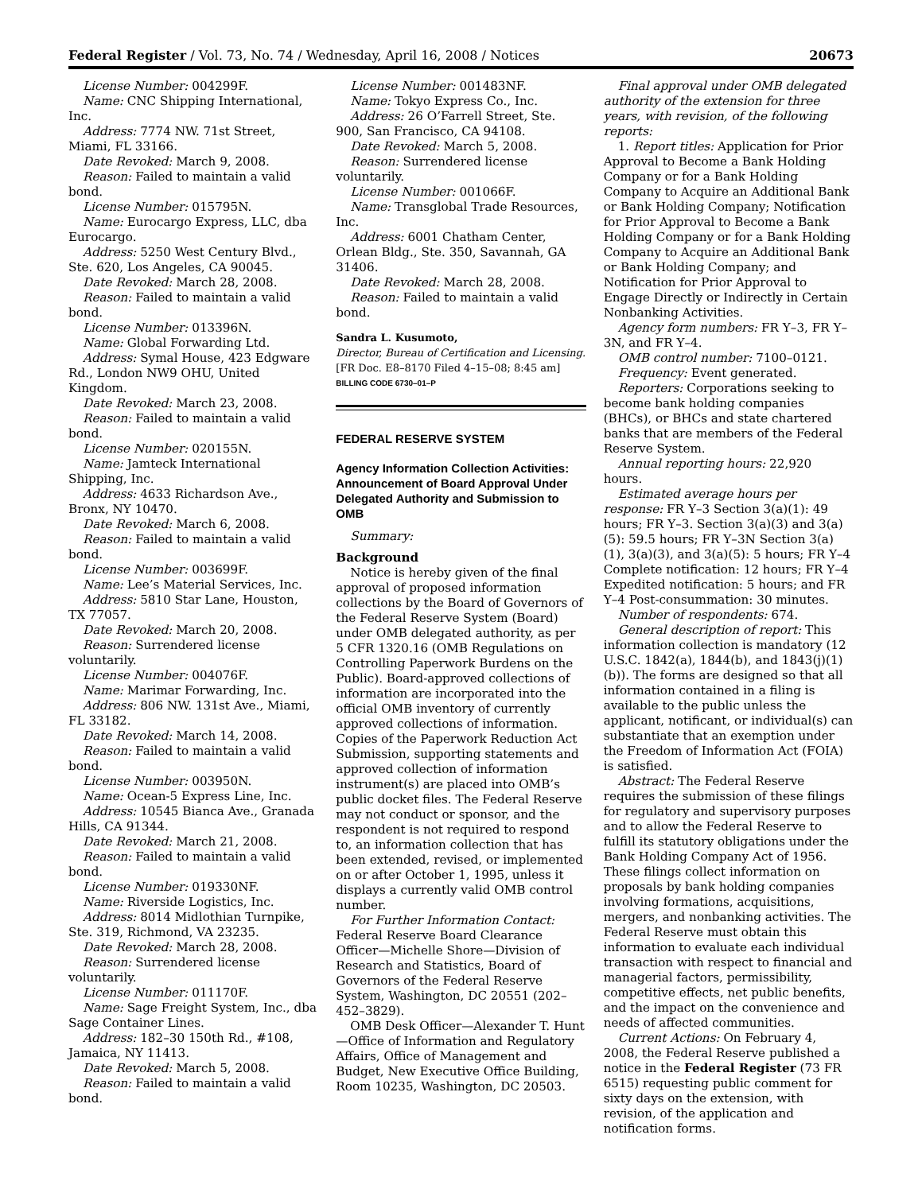Federal Register / Vol. 73, No. 74 / Wednesday, April 16, 2008 / Notices 20673
License Number: 004299F.
Name: CNC Shipping International, Inc.
Address: 7774 NW. 71st Street, Miami, FL 33166.
Date Revoked: March 9, 2008.
Reason: Failed to maintain a valid bond.
License Number: 015795N.
Name: Eurocargo Express, LLC, dba Eurocargo.
Address: 5250 West Century Blvd., Ste. 620, Los Angeles, CA 90045.
Date Revoked: March 28, 2008.
Reason: Failed to maintain a valid bond.
License Number: 013396N.
Name: Global Forwarding Ltd.
Address: Symal House, 423 Edgware Rd., London NW9 OHU, United Kingdom.
Date Revoked: March 23, 2008.
Reason: Failed to maintain a valid bond.
License Number: 020155N.
Name: Jamteck International Shipping, Inc.
Address: 4633 Richardson Ave., Bronx, NY 10470.
Date Revoked: March 6, 2008.
Reason: Failed to maintain a valid bond.
License Number: 003699F.
Name: Lee’s Material Services, Inc.
Address: 5810 Star Lane, Houston, TX 77057.
Date Revoked: March 20, 2008.
Reason: Surrendered license voluntarily.
License Number: 004076F.
Name: Marimar Forwarding, Inc.
Address: 806 NW. 131st Ave., Miami, FL 33182.
Date Revoked: March 14, 2008.
Reason: Failed to maintain a valid bond.
License Number: 003950N.
Name: Ocean-5 Express Line, Inc.
Address: 10545 Bianca Ave., Granada Hills, CA 91344.
Date Revoked: March 21, 2008.
Reason: Failed to maintain a valid bond.
License Number: 019330NF.
Name: Riverside Logistics, Inc.
Address: 8014 Midlothian Turnpike, Ste. 319, Richmond, VA 23235.
Date Revoked: March 28, 2008.
Reason: Surrendered license voluntarily.
License Number: 011170F.
Name: Sage Freight System, Inc., dba Sage Container Lines.
Address: 182–30 150th Rd., #108, Jamaica, NY 11413.
Date Revoked: March 5, 2008.
Reason: Failed to maintain a valid bond.
License Number: 001483NF.
Name: Tokyo Express Co., Inc.
Address: 26 O’Farrell Street, Ste. 900, San Francisco, CA 94108.
Date Revoked: March 5, 2008.
Reason: Surrendered license voluntarily.
License Number: 001066F.
Name: Transglobal Trade Resources, Inc.
Address: 6001 Chatham Center, Orlean Bldg., Ste. 350, Savannah, GA 31406.
Date Revoked: March 28, 2008.
Reason: Failed to maintain a valid bond.
Sandra L. Kusumoto,
Director, Bureau of Certification and Licensing.
[FR Doc. E8–8170 Filed 4–15–08; 8:45 am]
BILLING CODE 6730–01–P
FEDERAL RESERVE SYSTEM
Agency Information Collection Activities: Announcement of Board Approval Under Delegated Authority and Submission to OMB
Summary:
Background
Notice is hereby given of the final approval of proposed information collections by the Board of Governors of the Federal Reserve System (Board) under OMB delegated authority, as per 5 CFR 1320.16 (OMB Regulations on Controlling Paperwork Burdens on the Public). Board-approved collections of information are incorporated into the official OMB inventory of currently approved collections of information. Copies of the Paperwork Reduction Act Submission, supporting statements and approved collection of information instrument(s) are placed into OMB’s public docket files. The Federal Reserve may not conduct or sponsor, and the respondent is not required to respond to, an information collection that has been extended, revised, or implemented on or after October 1, 1995, unless it displays a currently valid OMB control number.
For Further Information Contact: Federal Reserve Board Clearance Officer—Michelle Shore—Division of Research and Statistics, Board of Governors of the Federal Reserve System, Washington, DC 20551 (202–452–3829).
OMB Desk Officer—Alexander T. Hunt—Office of Information and Regulatory Affairs, Office of Management and Budget, New Executive Office Building, Room 10235, Washington, DC 20503.
Final approval under OMB delegated authority of the extension for three years, with revision, of the following reports:
1. Report titles: Application for Prior Approval to Become a Bank Holding Company or for a Bank Holding Company to Acquire an Additional Bank or Bank Holding Company; Notification for Prior Approval to Become a Bank Holding Company or for a Bank Holding Company to Acquire an Additional Bank or Bank Holding Company; and Notification for Prior Approval to Engage Directly or Indirectly in Certain Nonbanking Activities.
Agency form numbers: FR Y–3, FR Y–3N, and FR Y–4.
OMB control number: 7100–0121.
Frequency: Event generated.
Reporters: Corporations seeking to become bank holding companies (BHCs), or BHCs and state chartered banks that are members of the Federal Reserve System.
Annual reporting hours: 22,920 hours.
Estimated average hours per response: FR Y–3 Section 3(a)(1): 49 hours; FR Y–3. Section 3(a)(3) and 3(a)(5): 59.5 hours; FR Y–3N Section 3(a)(1), 3(a)(3), and 3(a)(5): 5 hours; FR Y–4 Complete notification: 12 hours; FR Y–4 Expedited notification: 5 hours; and FR Y–4 Post-consummation: 30 minutes.
Number of respondents: 674.
General description of report: This information collection is mandatory (12 U.S.C. 1842(a), 1844(b), and 1843(j)(1)(b)). The forms are designed so that all information contained in a filing is available to the public unless the applicant, notificant, or individual(s) can substantiate that an exemption under the Freedom of Information Act (FOIA) is satisfied.
Abstract: The Federal Reserve requires the submission of these filings for regulatory and supervisory purposes and to allow the Federal Reserve to fulfill its statutory obligations under the Bank Holding Company Act of 1956. These filings collect information on proposals by bank holding companies involving formations, acquisitions, mergers, and nonbanking activities. The Federal Reserve must obtain this information to evaluate each individual transaction with respect to financial and managerial factors, permissibility, competitive effects, net public benefits, and the impact on the convenience and needs of affected communities.
Current Actions: On February 4, 2008, the Federal Reserve published a notice in the Federal Register (73 FR 6515) requesting public comment for sixty days on the extension, with revision, of the application and notification forms.